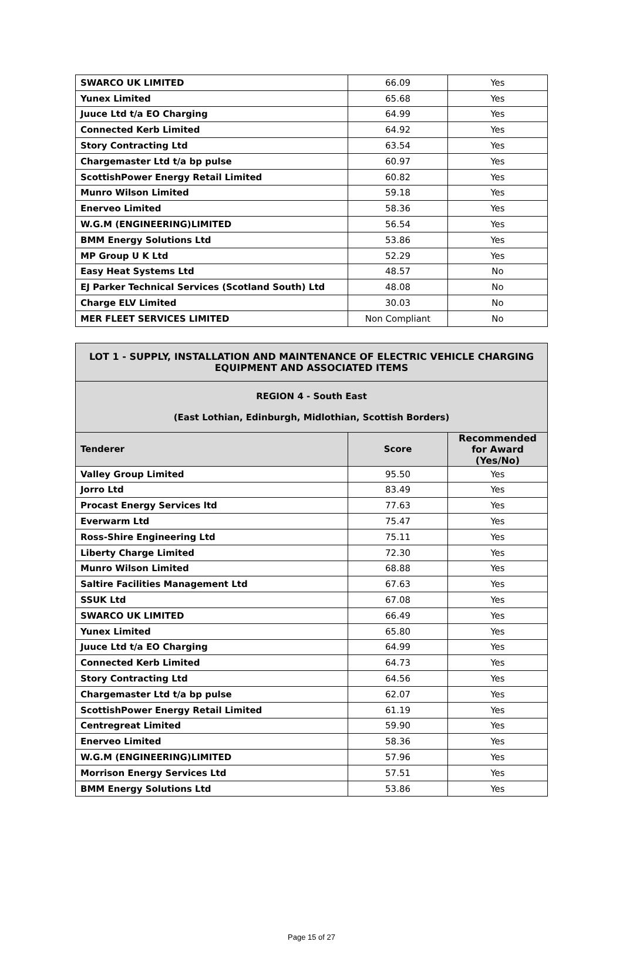| SWARCO UK LIMITED | 66.09 | Yes |
| Yunex Limited | 65.68 | Yes |
| Juuce Ltd t/a EO Charging | 64.99 | Yes |
| Connected Kerb Limited | 64.92 | Yes |
| Story Contracting Ltd | 63.54 | Yes |
| Chargemaster Ltd t/a bp pulse | 60.97 | Yes |
| ScottishPower Energy Retail Limited | 60.82 | Yes |
| Munro Wilson Limited | 59.18 | Yes |
| Enerveo Limited | 58.36 | Yes |
| W.G.M (ENGINEERING)LIMITED | 56.54 | Yes |
| BMM Energy Solutions Ltd | 53.86 | Yes |
| MP Group U K Ltd | 52.29 | Yes |
| Easy Heat Systems Ltd | 48.57 | No |
| EJ Parker Technical Services (Scotland South) Ltd | 48.08 | No |
| Charge ELV Limited | 30.03 | No |
| MER FLEET SERVICES LIMITED | Non Compliant | No |
| LOT 1 - SUPPLY, INSTALLATION AND MAINTENANCE OF ELECTRIC VEHICLE CHARGING EQUIPMENT AND ASSOCIATED ITEMS | | |
| REGION 4 - South East (East Lothian, Edinburgh, Midlothian, Scottish Borders) | | |
| Tenderer | Score | Recommended for Award (Yes/No) |
| Valley Group Limited | 95.50 | Yes |
| Jorro Ltd | 83.49 | Yes |
| Procast Energy Services ltd | 77.63 | Yes |
| Everwarm Ltd | 75.47 | Yes |
| Ross-Shire Engineering Ltd | 75.11 | Yes |
| Liberty Charge Limited | 72.30 | Yes |
| Munro Wilson Limited | 68.88 | Yes |
| Saltire Facilities Management Ltd | 67.63 | Yes |
| SSUK Ltd | 67.08 | Yes |
| SWARCO UK LIMITED | 66.49 | Yes |
| Yunex Limited | 65.80 | Yes |
| Juuce Ltd t/a EO Charging | 64.99 | Yes |
| Connected Kerb Limited | 64.73 | Yes |
| Story Contracting Ltd | 64.56 | Yes |
| Chargemaster Ltd t/a bp pulse | 62.07 | Yes |
| ScottishPower Energy Retail Limited | 61.19 | Yes |
| Centregreat Limited | 59.90 | Yes |
| Enerveo Limited | 58.36 | Yes |
| W.G.M (ENGINEERING)LIMITED | 57.96 | Yes |
| Morrison Energy Services Ltd | 57.51 | Yes |
| BMM Energy Solutions Ltd | 53.86 | Yes |
Page 15 of 27